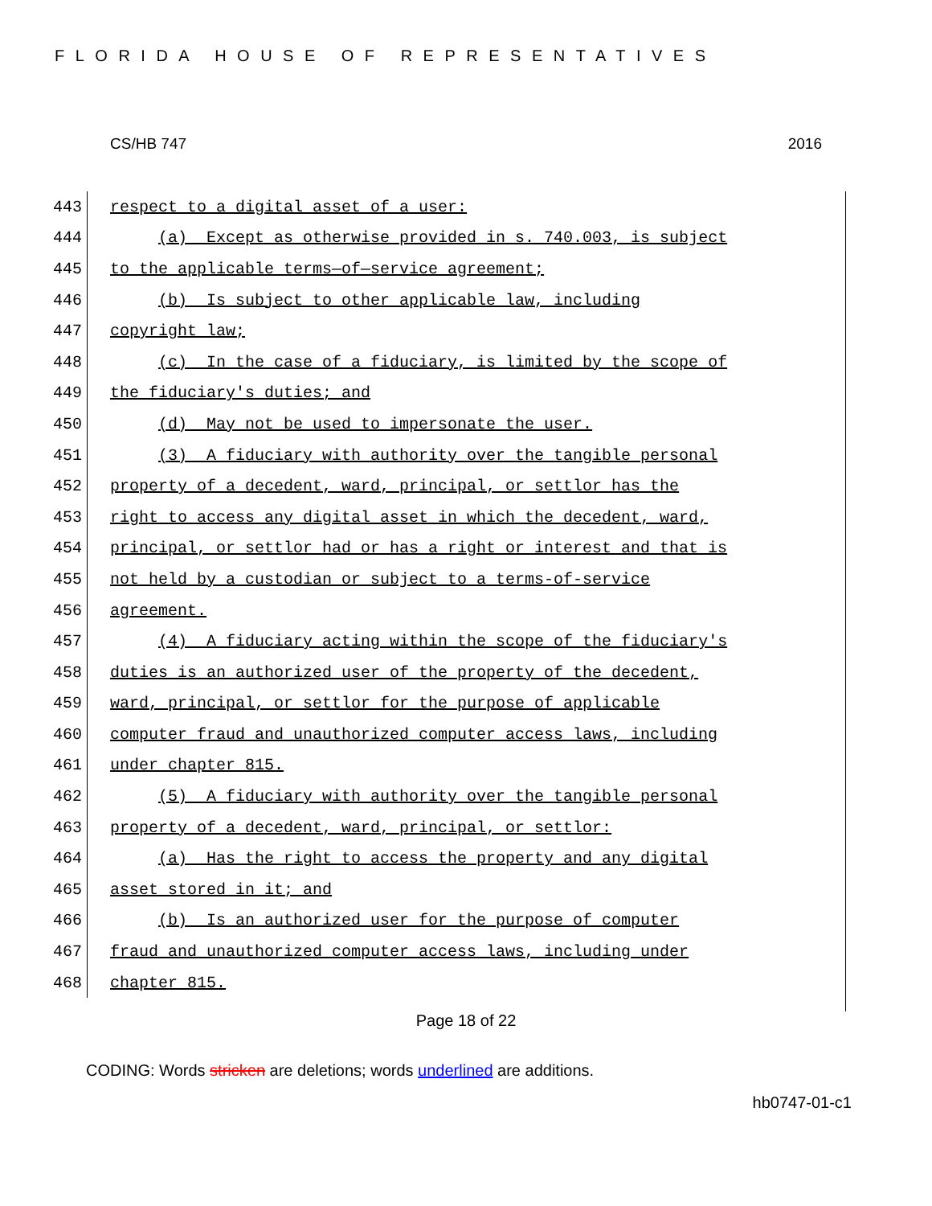FLORIDA HOUSE OF REPRESENTATIVES
CS/HB 747 2016
443
respect to a digital asset of a user:
444
(a) Except as otherwise provided in s. 740.003, is subject
445
to the applicable terms—of—service agreement;
446
(b) Is subject to other applicable law, including
447
copyright law;
448
(c) In the case of a fiduciary, is limited by the scope of
449
the fiduciary's duties; and
450
(d) May not be used to impersonate the user.
451
(3) A fiduciary with authority over the tangible personal
452
property of a decedent, ward, principal, or settlor has the
453
right to access any digital asset in which the decedent, ward,
454
principal, or settlor had or has a right or interest and that is
455
not held by a custodian or subject to a terms-of-service
456
agreement.
457
(4) A fiduciary acting within the scope of the fiduciary's
458
duties is an authorized user of the property of the decedent,
459
ward, principal, or settlor for the purpose of applicable
460
computer fraud and unauthorized computer access laws, including
461
under chapter 815.
462
(5) A fiduciary with authority over the tangible personal
463
property of a decedent, ward, principal, or settlor:
464
(a) Has the right to access the property and any digital
465
asset stored in it; and
466
(b) Is an authorized user for the purpose of computer
467
fraud and unauthorized computer access laws, including under
468
chapter 815.
Page 18 of 22
CODING: Words stricken are deletions; words underlined are additions.
hb0747-01-c1